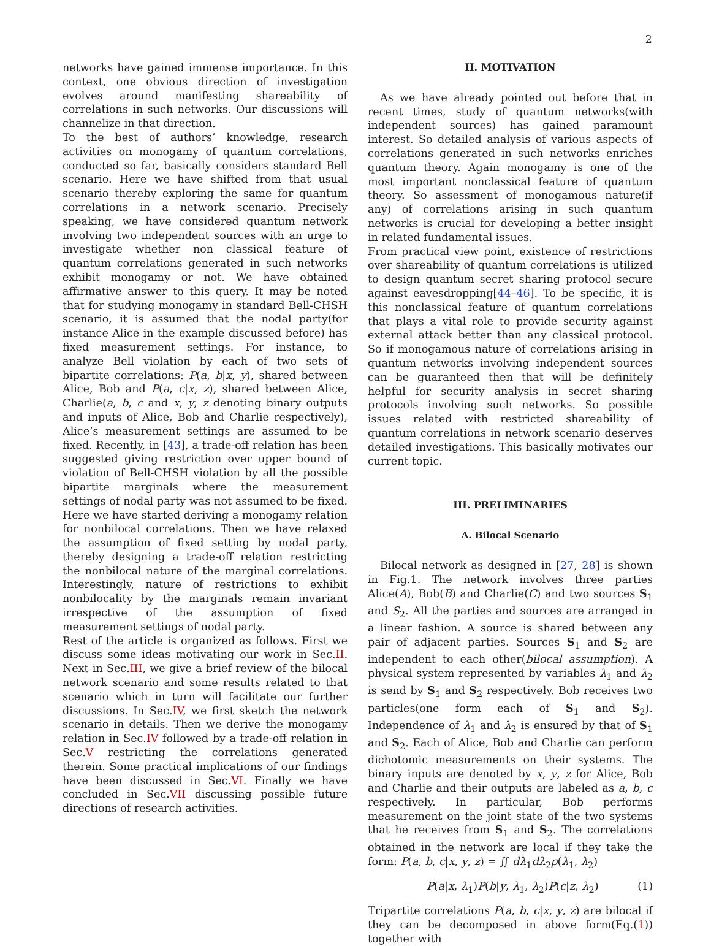2
networks have gained immense importance. In this context, one obvious direction of investigation evolves around manifesting shareability of correlations in such networks. Our discussions will channelize in that direction.
To the best of authors’ knowledge, research activities on monogamy of quantum correlations, conducted so far, basically considers standard Bell scenario. Here we have shifted from that usual scenario thereby exploring the same for quantum correlations in a network scenario. Precisely speaking, we have considered quantum network involving two independent sources with an urge to investigate whether non classical feature of quantum correlations generated in such networks exhibit monogamy or not. We have obtained affirmative answer to this query. It may be noted that for studying monogamy in standard Bell-CHSH scenario, it is assumed that the nodal party(for instance Alice in the example discussed before) has fixed measurement settings. For instance, to analyze Bell violation by each of two sets of bipartite correlations: P(a, b|x, y), shared between Alice, Bob and P(a, c|x, z), shared between Alice, Charlie(a, b, c and x, y, z denoting binary outputs and inputs of Alice, Bob and Charlie respectively), Alice’s measurement settings are assumed to be fixed. Recently, in [43], a trade-off relation has been suggested giving restriction over upper bound of violation of Bell-CHSH violation by all the possible bipartite marginals where the measurement settings of nodal party was not assumed to be fixed. Here we have started deriving a monogamy relation for nonbilocal correlations. Then we have relaxed the assumption of fixed setting by nodal party, thereby designing a trade-off relation restricting the nonbilocal nature of the marginal correlations. Interestingly, nature of restrictions to exhibit nonbilocality by the marginals remain invariant irrespective of the assumption of fixed measurement settings of nodal party.
Rest of the article is organized as follows. First we discuss some ideas motivating our work in Sec.II. Next in Sec.III, we give a brief review of the bilocal network scenario and some results related to that scenario which in turn will facilitate our further discussions. In Sec.IV, we first sketch the network scenario in details. Then we derive the monogamy relation in Sec.IV followed by a trade-off relation in Sec.V restricting the correlations generated therein. Some practical implications of our findings have been discussed in Sec.VI. Finally we have concluded in Sec.VII discussing possible future directions of research activities.
II. MOTIVATION
As we have already pointed out before that in recent times, study of quantum networks(with independent sources) has gained paramount interest. So detailed analysis of various aspects of correlations generated in such networks enriches quantum theory. Again monogamy is one of the most important nonclassical feature of quantum theory. So assessment of monogamous nature(if any) of correlations arising in such quantum networks is crucial for developing a better insight in related fundamental issues.
From practical view point, existence of restrictions over shareability of quantum correlations is utilized to design quantum secret sharing protocol secure against eavesdropping[44–46]. To be specific, it is this nonclassical feature of quantum correlations that plays a vital role to provide security against external attack better than any classical protocol. So if monogamous nature of correlations arising in quantum networks involving independent sources can be guaranteed then that will be definitely helpful for security analysis in secret sharing protocols involving such networks. So possible issues related with restricted shareability of quantum correlations in network scenario deserves detailed investigations. This basically motivates our current topic.
III. PRELIMINARIES
A. Bilocal Scenario
Bilocal network as designed in [27, 28] is shown in Fig.1. The network involves three parties Alice(A), Bob(B) and Charlie(C) and two sources S<sub>1</sub> and S<sub>2</sub>. All the parties and sources are arranged in a linear fashion. A source is shared between any pair of adjacent parties. Sources S<sub>1</sub> and S<sub>2</sub> are independent to each other(bilocal assumption). A physical system represented by variables λ<sub>1</sub> and λ<sub>2</sub> is send by S<sub>1</sub> and S<sub>2</sub> respectively. Bob receives two particles(one form each of S<sub>1</sub> and S<sub>2</sub>). Independence of λ<sub>1</sub> and λ<sub>2</sub> is ensured by that of S<sub>1</sub> and S<sub>2</sub>. Each of Alice, Bob and Charlie can perform dichotomic measurements on their systems. The binary inputs are denoted by x, y, z for Alice, Bob and Charlie and their outputs are labeled as a, b, c respectively. In particular, Bob performs measurement on the joint state of the two systems that he receives from S<sub>1</sub> and S<sub>2</sub>. The correlations obtained in the network are local if they take the form: P(a, b, c|x, y, z) = ∬ dλ<sub>1</sub>dλ<sub>2</sub>ρ(λ<sub>1</sub>, λ<sub>2</sub>)
P(a|x, λ<sub>1</sub>)P(b|y, λ<sub>1</sub>, λ<sub>2</sub>)P(c|z, λ<sub>2</sub>) (1)
Tripartite correlations P(a, b, c|x, y, z) are bilocal if they can be decomposed in above form(Eq.(1)) together with